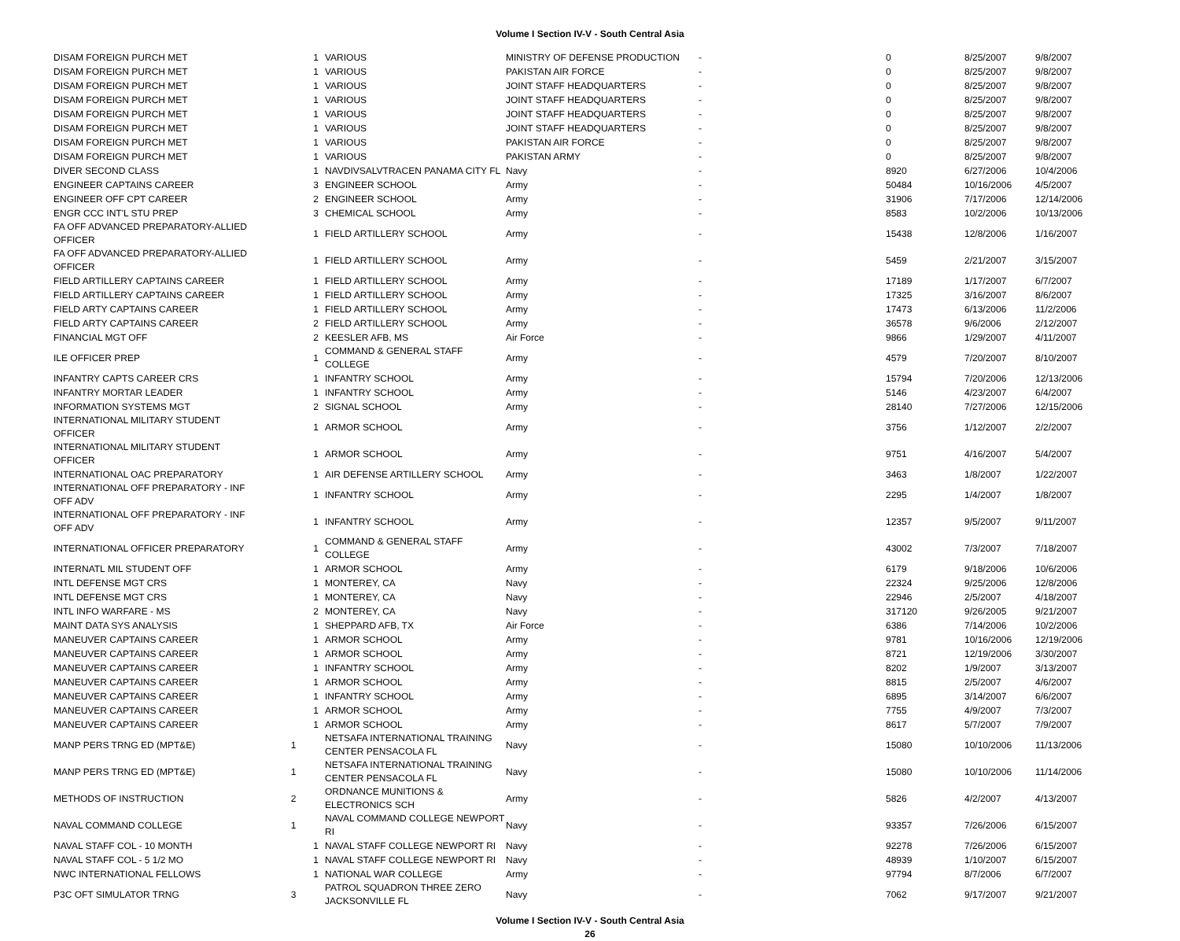Volume I Section IV-V - South Central Asia
| DISAM FOREIGN PURCH MET | 1 | VARIOUS | MINISTRY OF DEFENSE PRODUCTION | - | 0 | 8/25/2007 | 9/8/2007 |
| DISAM FOREIGN PURCH MET | 1 | VARIOUS | PAKISTAN AIR FORCE | - | 0 | 8/25/2007 | 9/8/2007 |
| DISAM FOREIGN PURCH MET | 1 | VARIOUS | JOINT STAFF HEADQUARTERS | - | 0 | 8/25/2007 | 9/8/2007 |
| DISAM FOREIGN PURCH MET | 1 | VARIOUS | JOINT STAFF HEADQUARTERS | - | 0 | 8/25/2007 | 9/8/2007 |
| DISAM FOREIGN PURCH MET | 1 | VARIOUS | JOINT STAFF HEADQUARTERS | - | 0 | 8/25/2007 | 9/8/2007 |
| DISAM FOREIGN PURCH MET | 1 | VARIOUS | JOINT STAFF HEADQUARTERS | - | 0 | 8/25/2007 | 9/8/2007 |
| DISAM FOREIGN PURCH MET | 1 | VARIOUS | PAKISTAN AIR FORCE | - | 0 | 8/25/2007 | 9/8/2007 |
| DISAM FOREIGN PURCH MET | 1 | VARIOUS | PAKISTAN ARMY | - | 0 | 8/25/2007 | 9/8/2007 |
| DIVER SECOND CLASS | 1 | NAVDIVSALVTRACEN PANAMA CITY FL | Navy | - | 8920 | 6/27/2006 | 10/4/2006 |
| ENGINEER CAPTAINS CAREER | 3 | ENGINEER SCHOOL | Army | - | 50484 | 10/16/2006 | 4/5/2007 |
| ENGINEER OFF CPT CAREER | 2 | ENGINEER SCHOOL | Army | - | 31906 | 7/17/2006 | 12/14/2006 |
| ENGR CCC INT'L STU PREP | 3 | CHEMICAL SCHOOL | Army | - | 8583 | 10/2/2006 | 10/13/2006 |
| FA OFF ADVANCED PREPARATORY-ALLIED OFFICER | 1 | FIELD ARTILLERY SCHOOL | Army | - | 15438 | 12/8/2006 | 1/16/2007 |
| FA OFF ADVANCED PREPARATORY-ALLIED OFFICER | 1 | FIELD ARTILLERY SCHOOL | Army | - | 5459 | 2/21/2007 | 3/15/2007 |
| FIELD ARTILLERY CAPTAINS CAREER | 1 | FIELD ARTILLERY SCHOOL | Army | - | 17189 | 1/17/2007 | 6/7/2007 |
| FIELD ARTILLERY CAPTAINS CAREER | 1 | FIELD ARTILLERY SCHOOL | Army | - | 17325 | 3/16/2007 | 8/6/2007 |
| FIELD ARTY CAPTAINS CAREER | 1 | FIELD ARTILLERY SCHOOL | Army | - | 17473 | 6/13/2006 | 11/2/2006 |
| FIELD ARTY CAPTAINS CAREER | 2 | FIELD ARTILLERY SCHOOL | Army | - | 36578 | 9/6/2006 | 2/12/2007 |
| FINANCIAL MGT OFF | 2 | KEESLER AFB, MS | Air Force | - | 9866 | 1/29/2007 | 4/11/2007 |
| ILE OFFICER PREP | 1 | COMMAND & GENERAL STAFF COLLEGE | Army | - | 4579 | 7/20/2007 | 8/10/2007 |
| INFANTRY CAPTS CAREER CRS | 1 | INFANTRY SCHOOL | Army | - | 15794 | 7/20/2006 | 12/13/2006 |
| INFANTRY MORTAR LEADER | 1 | INFANTRY SCHOOL | Army | - | 5146 | 4/23/2007 | 6/4/2007 |
| INFORMATION SYSTEMS MGT | 2 | SIGNAL SCHOOL | Army | - | 28140 | 7/27/2006 | 12/15/2006 |
| INTERNATIONAL MILITARY STUDENT OFFICER | 1 | ARMOR SCHOOL | Army | - | 3756 | 1/12/2007 | 2/2/2007 |
| INTERNATIONAL MILITARY STUDENT OFFICER | 1 | ARMOR SCHOOL | Army | - | 9751 | 4/16/2007 | 5/4/2007 |
| INTERNATIONAL OAC PREPARATORY | 1 | AIR DEFENSE ARTILLERY SCHOOL | Army | - | 3463 | 1/8/2007 | 1/22/2007 |
| INTERNATIONAL OFF PREPARATORY - INF OFF ADV | 1 | INFANTRY SCHOOL | Army | - | 2295 | 1/4/2007 | 1/8/2007 |
| INTERNATIONAL OFF PREPARATORY - INF OFF ADV | 1 | INFANTRY SCHOOL | Army | - | 12357 | 9/5/2007 | 9/11/2007 |
| INTERNATIONAL OFFICER PREPARATORY | 1 | COMMAND & GENERAL STAFF COLLEGE | Army | - | 43002 | 7/3/2007 | 7/18/2007 |
| INTERNATL MIL STUDENT OFF | 1 | ARMOR SCHOOL | Army | - | 6179 | 9/18/2006 | 10/6/2006 |
| INTL DEFENSE MGT CRS | 1 | MONTEREY, CA | Navy | - | 22324 | 9/25/2006 | 12/8/2006 |
| INTL DEFENSE MGT CRS | 1 | MONTEREY, CA | Navy | - | 22946 | 2/5/2007 | 4/18/2007 |
| INTL INFO WARFARE - MS | 2 | MONTEREY, CA | Navy | - | 317120 | 9/26/2005 | 9/21/2007 |
| MAINT DATA SYS ANALYSIS | 1 | SHEPPARD AFB, TX | Air Force | - | 6386 | 7/14/2006 | 10/2/2006 |
| MANEUVER CAPTAINS CAREER | 1 | ARMOR SCHOOL | Army | - | 9781 | 10/16/2006 | 12/19/2006 |
| MANEUVER CAPTAINS CAREER | 1 | ARMOR SCHOOL | Army | - | 8721 | 12/19/2006 | 3/30/2007 |
| MANEUVER CAPTAINS CAREER | 1 | INFANTRY SCHOOL | Army | - | 8202 | 1/9/2007 | 3/13/2007 |
| MANEUVER CAPTAINS CAREER | 1 | ARMOR SCHOOL | Army | - | 8815 | 2/5/2007 | 4/6/2007 |
| MANEUVER CAPTAINS CAREER | 1 | INFANTRY SCHOOL | Army | - | 6895 | 3/14/2007 | 6/6/2007 |
| MANEUVER CAPTAINS CAREER | 1 | ARMOR SCHOOL | Army | - | 7755 | 4/9/2007 | 7/3/2007 |
| MANEUVER CAPTAINS CAREER | 1 | ARMOR SCHOOL | Army | - | 8617 | 5/7/2007 | 7/9/2007 |
| MANP PERS TRNG ED (MPT&E) | 1 | NETSAFA INTERNATIONAL TRAINING CENTER PENSACOLA FL | Navy | - | 15080 | 10/10/2006 | 11/13/2006 |
| MANP PERS TRNG ED (MPT&E) | 1 | NETSAFA INTERNATIONAL TRAINING CENTER PENSACOLA FL | Navy | - | 15080 | 10/10/2006 | 11/14/2006 |
| METHODS OF INSTRUCTION | 2 | ORDNANCE MUNITIONS & ELECTRONICS SCH | Army | - | 5826 | 4/2/2007 | 4/13/2007 |
| NAVAL COMMAND COLLEGE | 1 | NAVAL COMMAND COLLEGE NEWPORT RI | Navy | - | 93357 | 7/26/2006 | 6/15/2007 |
| NAVAL STAFF COL - 10 MONTH | 1 | NAVAL STAFF COLLEGE NEWPORT RI | Navy | - | 92278 | 7/26/2006 | 6/15/2007 |
| NAVAL STAFF COL - 5 1/2 MO | 1 | NAVAL STAFF COLLEGE NEWPORT RI | Navy | - | 48939 | 1/10/2007 | 6/15/2007 |
| NWC INTERNATIONAL FELLOWS | 1 | NATIONAL WAR COLLEGE | Army | - | 97794 | 8/7/2006 | 6/7/2007 |
| P3C OFT SIMULATOR TRNG | 3 | PATROL SQUADRON THREE ZERO JACKSONVILLE FL | Navy | - | 7062 | 9/17/2007 | 9/21/2007 |
Volume I Section IV-V - South Central Asia
26